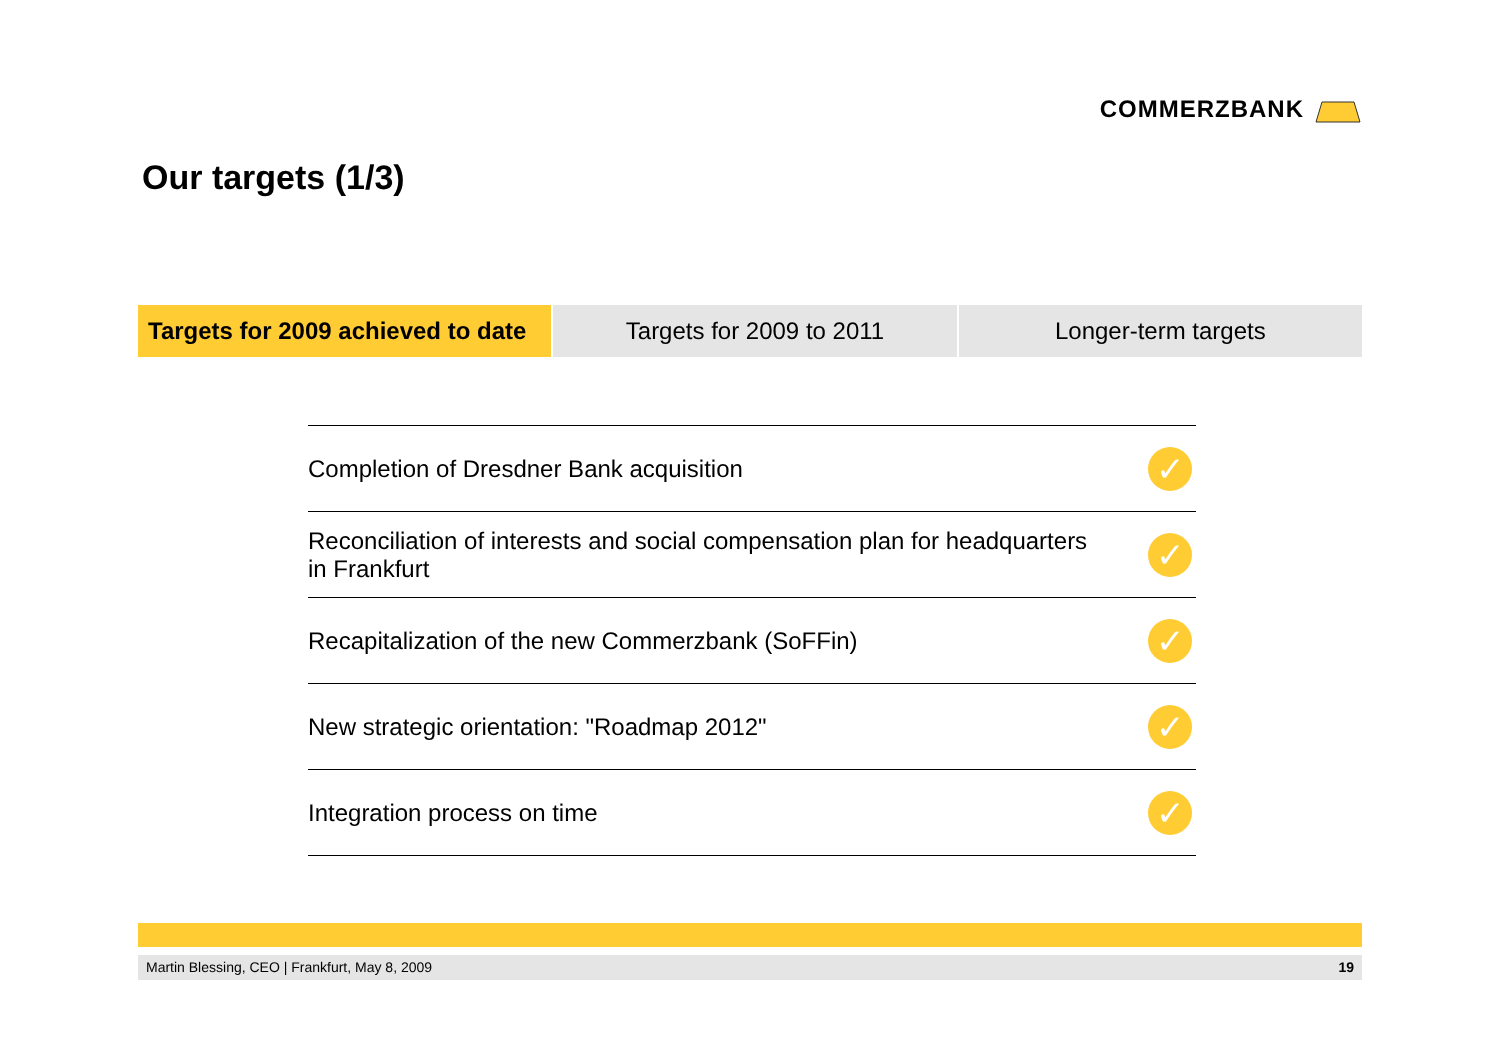COMMERZBANK
Our targets (1/3)
Targets for 2009 achieved to date
Targets for 2009 to 2011 Longer-term targets
Completion of Dresdner Bank acquisition ✓
Reconciliation of interests and social compensation plan for headquarters
in Frankfurt ✓
Recapitalization of the new Commerzbank (SoFFin) ✓
New strategic orientation: "Roadmap 2012" ✓
Integration process on time ✓
Martin Blessing, CEO | Frankfurt, May 8, 2009 19